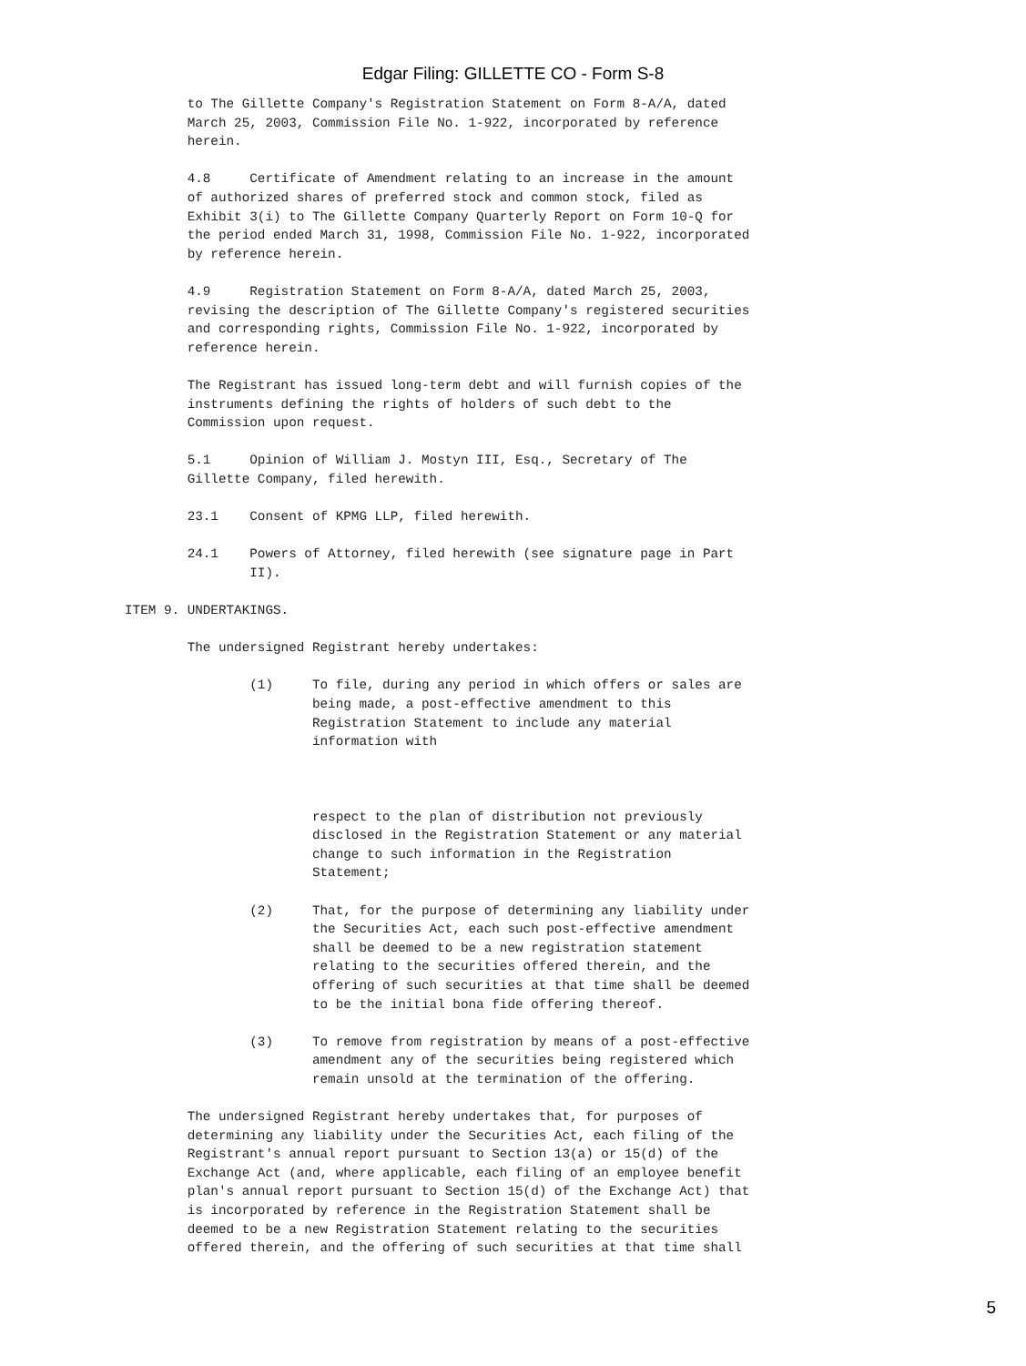Edgar Filing: GILLETTE CO - Form S-8
        to The Gillette Company's Registration Statement on Form 8-A/A, dated
        March 25, 2003, Commission File No. 1-922, incorporated by reference
        herein.

        4.8     Certificate of Amendment relating to an increase in the amount
        of authorized shares of preferred stock and common stock, filed as
        Exhibit 3(i) to The Gillette Company Quarterly Report on Form 10-Q for
        the period ended March 31, 1998, Commission File No. 1-922, incorporated
        by reference herein.

        4.9     Registration Statement on Form 8-A/A, dated March 25, 2003,
        revising the description of The Gillette Company's registered securities
        and corresponding rights, Commission File No. 1-922, incorporated by
        reference herein.

        The Registrant has issued long-term debt and will furnish copies of the
        instruments defining the rights of holders of such debt to the
        Commission upon request.

        5.1     Opinion of William J. Mostyn III, Esq., Secretary of The
        Gillette Company, filed herewith.

        23.1    Consent of KPMG LLP, filed herewith.

        24.1    Powers of Attorney, filed herewith (see signature page in Part
                II).

ITEM 9. UNDERTAKINGS.

        The undersigned Registrant hereby undertakes:

                (1)     To file, during any period in which offers or sales are
                        being made, a post-effective amendment to this
                        Registration Statement to include any material
                        information with



                        respect to the plan of distribution not previously
                        disclosed in the Registration Statement or any material
                        change to such information in the Registration
                        Statement;

                (2)     That, for the purpose of determining any liability under
                        the Securities Act, each such post-effective amendment
                        shall be deemed to be a new registration statement
                        relating to the securities offered therein, and the
                        offering of such securities at that time shall be deemed
                        to be the initial bona fide offering thereof.

                (3)     To remove from registration by means of a post-effective
                        amendment any of the securities being registered which
                        remain unsold at the termination of the offering.

        The undersigned Registrant hereby undertakes that, for purposes of
        determining any liability under the Securities Act, each filing of the
        Registrant's annual report pursuant to Section 13(a) or 15(d) of the
        Exchange Act (and, where applicable, each filing of an employee benefit
        plan's annual report pursuant to Section 15(d) of the Exchange Act) that
        is incorporated by reference in the Registration Statement shall be
        deemed to be a new Registration Statement relating to the securities
        offered therein, and the offering of such securities at that time shall
5